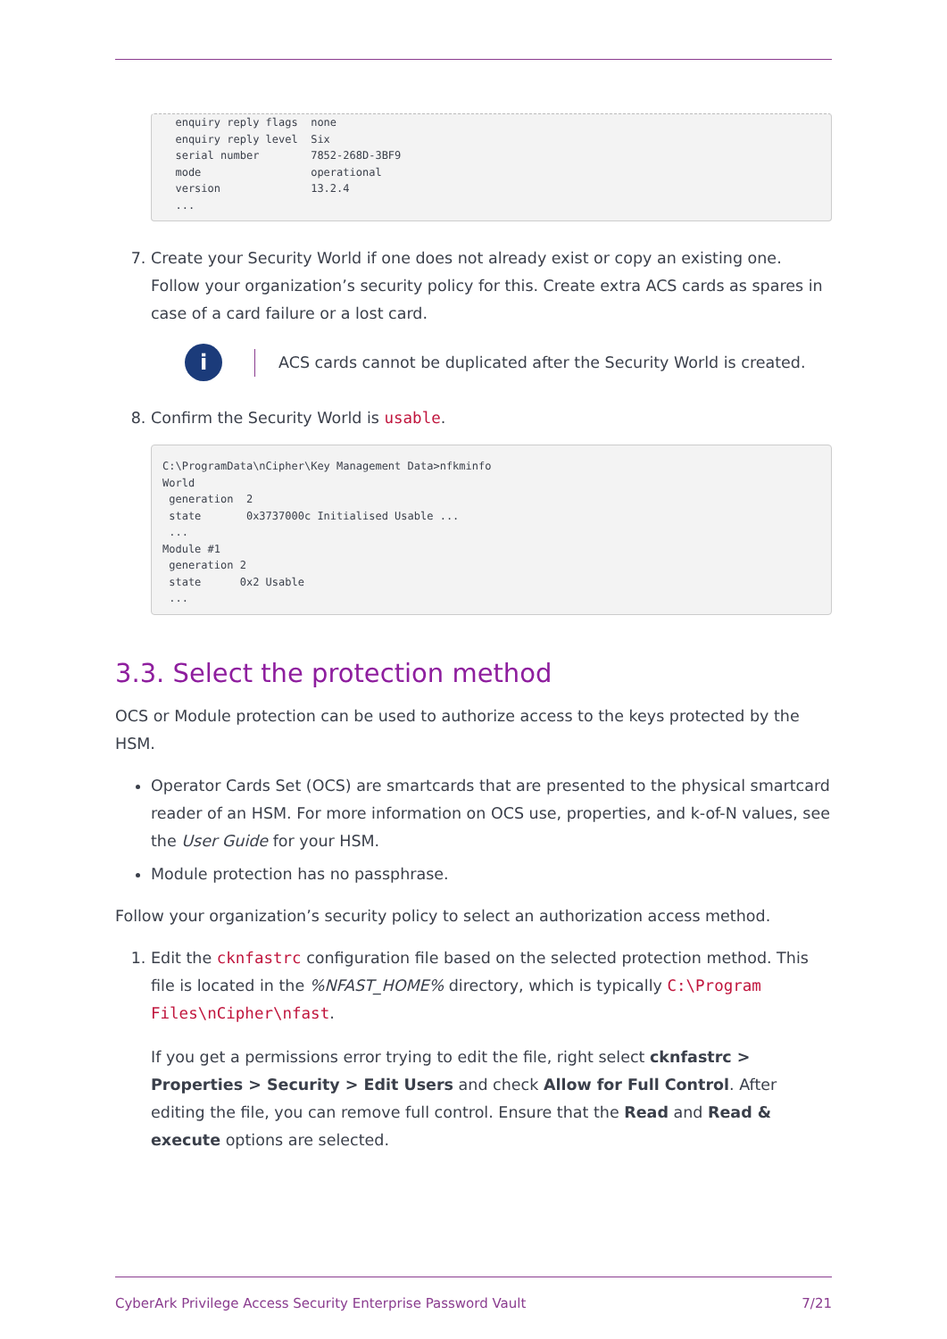enquiry reply flags  none
  enquiry reply level  Six
  serial number        7852-268D-3BF9
  mode                 operational
  version              13.2.4
  ...
7. Create your Security World if one does not already exist or copy an existing one. Follow your organization’s security policy for this. Create extra ACS cards as spares in case of a card failure or a lost card.
i
ACS cards cannot be duplicated after the Security World is created.
8. Confirm the Security World is usable.
C:\ProgramData\nCipher\Key Management Data>nfkminfo
World
 generation  2
 state       0x3737000c Initialised Usable ...
 ...
Module #1
 generation 2
 state      0x2 Usable
 ...
3.3. Select the protection method
OCS or Module protection can be used to authorize access to the keys protected by the HSM.
Operator Cards Set (OCS) are smartcards that are presented to the physical smartcard reader of an HSM. For more information on OCS use, properties, and k-of-N values, see the User Guide for your HSM.
Module protection has no passphrase.
Follow your organization’s security policy to select an authorization access method.
1. Edit the cknfastrc configuration file based on the selected protection method. This file is located in the %NFAST_HOME% directory, which is typically C:\Program Files\nCipher\nfast.
If you get a permissions error trying to edit the file, right select cknfastrc > Properties > Security > Edit Users and check Allow for Full Control. After editing the file, you can remove full control. Ensure that the Read and Read & execute options are selected.
CyberArk Privilege Access Security Enterprise Password Vault 7/21